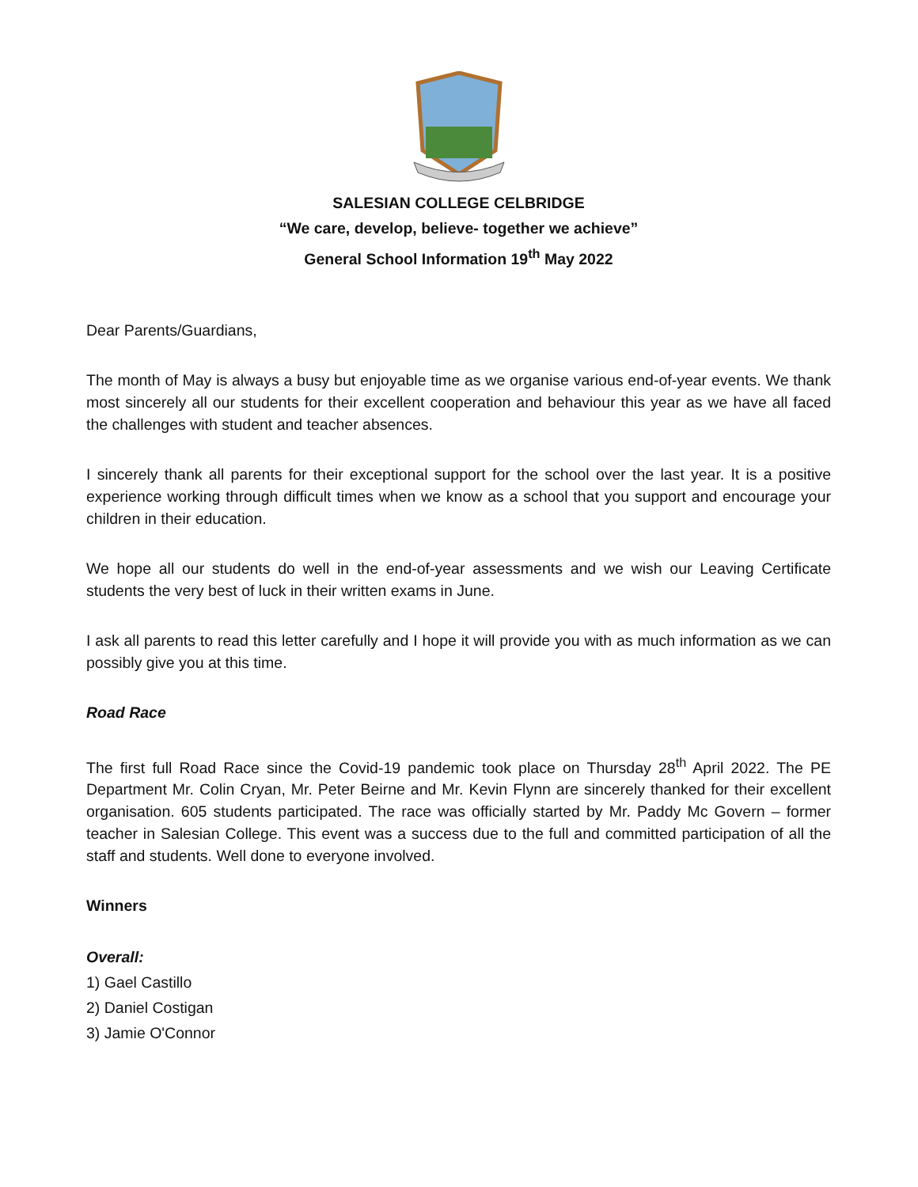SALESIAN COLLEGE CELBRIDGE
“We care, develop, believe- together we achieve”
General School Information 19<sup>th</sup> May 2022
Dear Parents/Guardians,
The month of May is always a busy but enjoyable time as we organise various end-of-year events. We thank most sincerely all our students for their excellent cooperation and behaviour this year as we have all faced the challenges with student and teacher absences.
I sincerely thank all parents for their exceptional support for the school over the last year. It is a positive experience working through difficult times when we know as a school that you support and encourage your children in their education.
We hope all our students do well in the end-of-year assessments and we wish our Leaving Certificate students the very best of luck in their written exams in June.
I ask all parents to read this letter carefully and I hope it will provide you with as much information as we can possibly give you at this time.
Road Race
The first full Road Race since the Covid-19 pandemic took place on Thursday 28<sup>th</sup> April 2022. The PE Department Mr. Colin Cryan, Mr. Peter Beirne and Mr. Kevin Flynn are sincerely thanked for their excellent organisation. 605 students participated. The race was officially started by Mr. Paddy Mc Govern – former teacher in Salesian College. This event was a success due to the full and committed participation of all the staff and students. Well done to everyone involved.
Winners
Overall:
1) Gael Castillo
2) Daniel Costigan
3) Jamie O'Connor